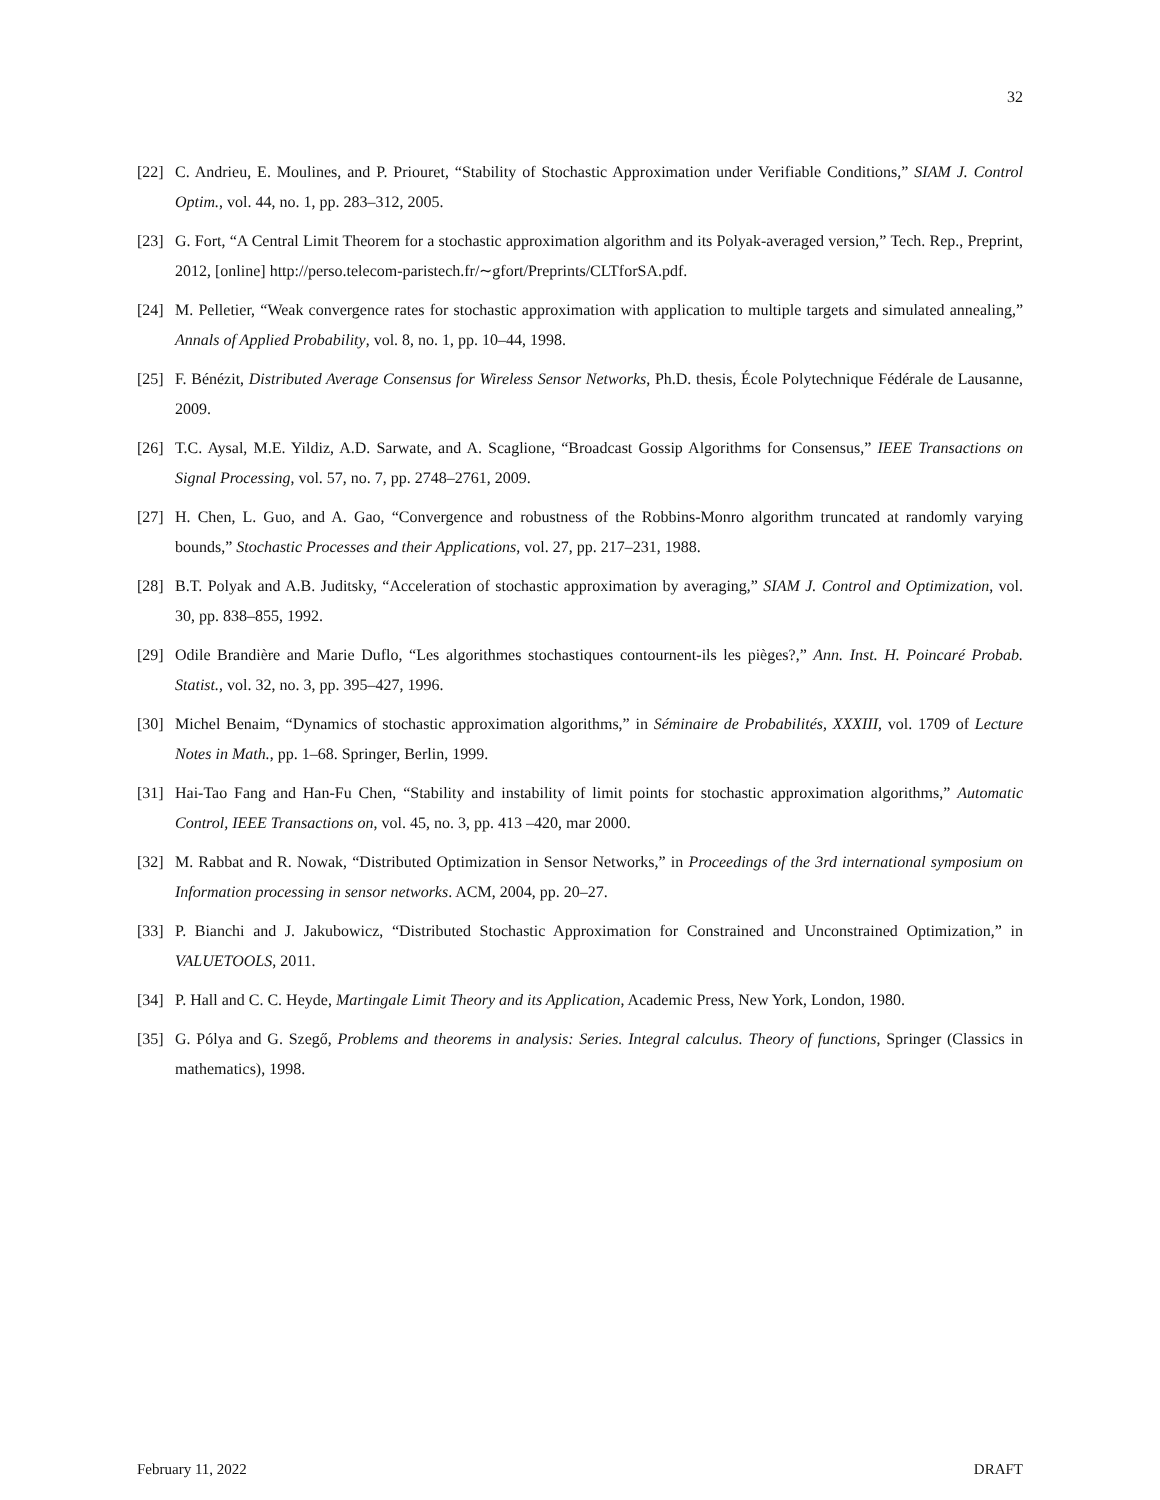32
[22] C. Andrieu, E. Moulines, and P. Priouret, “Stability of Stochastic Approximation under Verifiable Conditions,” SIAM J. Control Optim., vol. 44, no. 1, pp. 283–312, 2005.
[23] G. Fort, “A Central Limit Theorem for a stochastic approximation algorithm and its Polyak-averaged version,” Tech. Rep., Preprint, 2012, [online] http://perso.telecom-paristech.fr/∼gfort/Preprints/CLTforSA.pdf.
[24] M. Pelletier, “Weak convergence rates for stochastic approximation with application to multiple targets and simulated annealing,” Annals of Applied Probability, vol. 8, no. 1, pp. 10–44, 1998.
[25] F. Bénézit, Distributed Average Consensus for Wireless Sensor Networks, Ph.D. thesis, École Polytechnique Fédérale de Lausanne, 2009.
[26] T.C. Aysal, M.E. Yildiz, A.D. Sarwate, and A. Scaglione, “Broadcast Gossip Algorithms for Consensus,” IEEE Transactions on Signal Processing, vol. 57, no. 7, pp. 2748–2761, 2009.
[27] H. Chen, L. Guo, and A. Gao, “Convergence and robustness of the Robbins-Monro algorithm truncated at randomly varying bounds,” Stochastic Processes and their Applications, vol. 27, pp. 217–231, 1988.
[28] B.T. Polyak and A.B. Juditsky, “Acceleration of stochastic approximation by averaging,” SIAM J. Control and Optimization, vol. 30, pp. 838–855, 1992.
[29] Odile Brandière and Marie Duflo, “Les algorithmes stochastiques contournent-ils les pièges?,” Ann. Inst. H. Poincaré Probab. Statist., vol. 32, no. 3, pp. 395–427, 1996.
[30] Michel Benaim, “Dynamics of stochastic approximation algorithms,” in Séminaire de Probabilités, XXXIII, vol. 1709 of Lecture Notes in Math., pp. 1–68. Springer, Berlin, 1999.
[31] Hai-Tao Fang and Han-Fu Chen, “Stability and instability of limit points for stochastic approximation algorithms,” Automatic Control, IEEE Transactions on, vol. 45, no. 3, pp. 413 –420, mar 2000.
[32] M. Rabbat and R. Nowak, “Distributed Optimization in Sensor Networks,” in Proceedings of the 3rd international symposium on Information processing in sensor networks. ACM, 2004, pp. 20–27.
[33] P. Bianchi and J. Jakubowicz, “Distributed Stochastic Approximation for Constrained and Unconstrained Optimization,” in VALUETOOLS, 2011.
[34] P. Hall and C. C. Heyde, Martingale Limit Theory and its Application, Academic Press, New York, London, 1980.
[35] G. Pólya and G. Szegő, Problems and theorems in analysis: Series. Integral calculus. Theory of functions, Springer (Classics in mathematics), 1998.
February 11, 2022 DRAFT